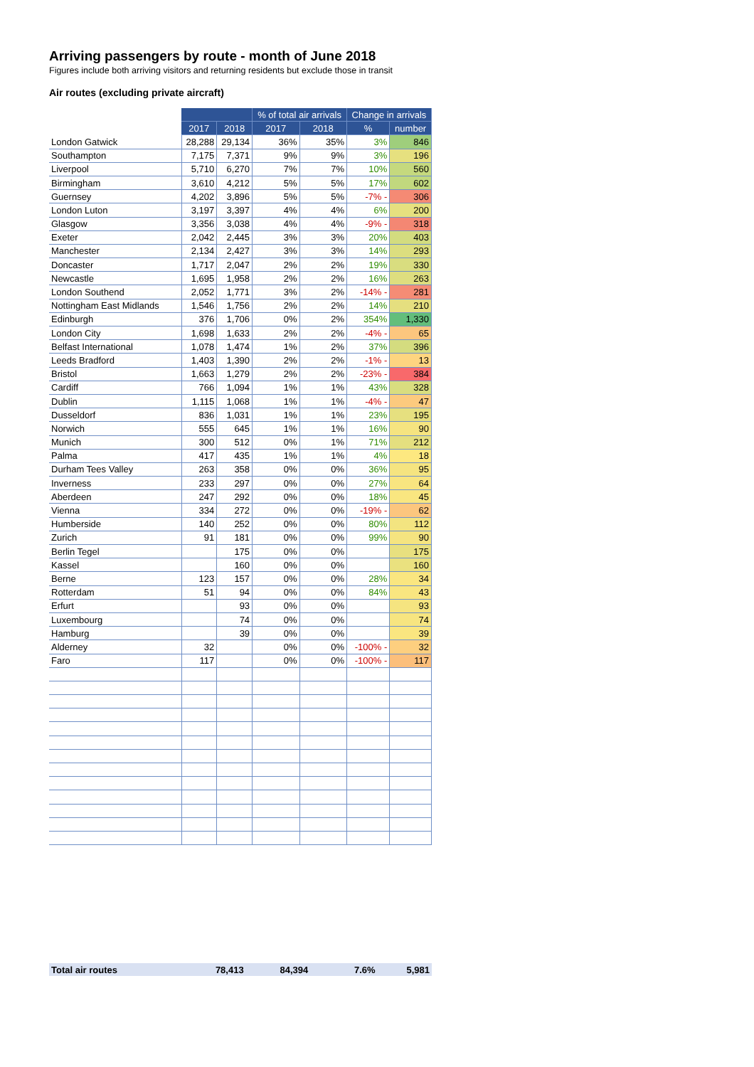Arriving passengers by route - month of June 2018
Figures include both arriving visitors and returning residents but exclude those in transit
Air routes (excluding private aircraft)
| | | | % of total air arrivals | | Change in arrivals | |
| --- | --- | --- | --- | --- | --- | --- |
| | 2017 | 2018 | 2017 | 2018 | % | number |
| London Gatwick | 28,288 | 29,134 | 36% | 35% | 3% | 846 |
| Southampton | 7,175 | 7,371 | 9% | 9% | 3% | 196 |
| Liverpool | 5,710 | 6,270 | 7% | 7% | 10% | 560 |
| Birmingham | 3,610 | 4,212 | 5% | 5% | 17% | 602 |
| Guernsey | 4,202 | 3,896 | 5% | 5% | -7% - | 306 |
| London Luton | 3,197 | 3,397 | 4% | 4% | 6% | 200 |
| Glasgow | 3,356 | 3,038 | 4% | 4% | -9% - | 318 |
| Exeter | 2,042 | 2,445 | 3% | 3% | 20% | 403 |
| Manchester | 2,134 | 2,427 | 3% | 3% | 14% | 293 |
| Doncaster | 1,717 | 2,047 | 2% | 2% | 19% | 330 |
| Newcastle | 1,695 | 1,958 | 2% | 2% | 16% | 263 |
| London Southend | 2,052 | 1,771 | 3% | 2% | -14% - | 281 |
| Nottingham East Midlands | 1,546 | 1,756 | 2% | 2% | 14% | 210 |
| Edinburgh | 376 | 1,706 | 0% | 2% | 354% | 1,330 |
| London City | 1,698 | 1,633 | 2% | 2% | -4% - | 65 |
| Belfast International | 1,078 | 1,474 | 1% | 2% | 37% | 396 |
| Leeds Bradford | 1,403 | 1,390 | 2% | 2% | -1% - | 13 |
| Bristol | 1,663 | 1,279 | 2% | 2% | -23% - | 384 |
| Cardiff | 766 | 1,094 | 1% | 1% | 43% | 328 |
| Dublin | 1,115 | 1,068 | 1% | 1% | -4% - | 47 |
| Dusseldorf | 836 | 1,031 | 1% | 1% | 23% | 195 |
| Norwich | 555 | 645 | 1% | 1% | 16% | 90 |
| Munich | 300 | 512 | 0% | 1% | 71% | 212 |
| Palma | 417 | 435 | 1% | 1% | 4% | 18 |
| Durham Tees Valley | 263 | 358 | 0% | 0% | 36% | 95 |
| Inverness | 233 | 297 | 0% | 0% | 27% | 64 |
| Aberdeen | 247 | 292 | 0% | 0% | 18% | 45 |
| Vienna | 334 | 272 | 0% | 0% | -19% - | 62 |
| Humberside | 140 | 252 | 0% | 0% | 80% | 112 |
| Zurich | 91 | 181 | 0% | 0% | 99% | 90 |
| Berlin Tegel | | 175 | 0% | 0% | | 175 |
| Kassel | | 160 | 0% | 0% | | 160 |
| Berne | 123 | 157 | 0% | 0% | 28% | 34 |
| Rotterdam | 51 | 94 | 0% | 0% | 84% | 43 |
| Erfurt | | 93 | 0% | 0% | | 93 |
| Luxembourg | | 74 | 0% | 0% | | 74 |
| Hamburg | | 39 | 0% | 0% | | 39 |
| Alderney | 32 | | 0% | 0% | -100% - | 32 |
| Faro | 117 | | 0% | 0% | -100% - | 117 |
| Total air routes | 78,413 | 84,394 | | | 7.6% | 5,981 |